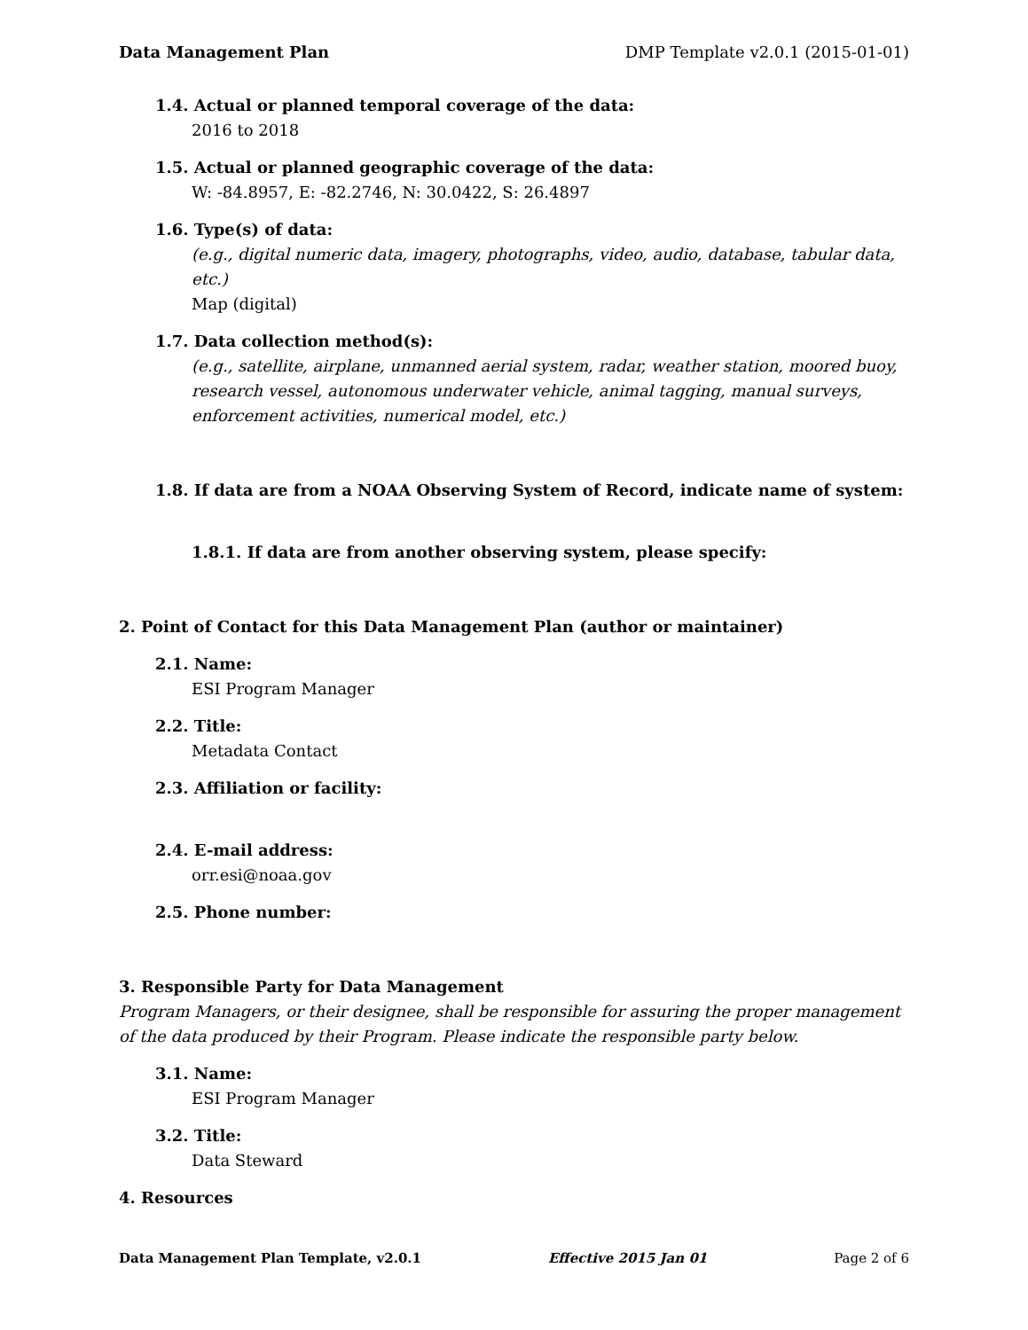Data Management Plan DMP Template v2.0.1 (2015-01-01)
1.4. Actual or planned temporal coverage of the data:
2016 to 2018
1.5. Actual or planned geographic coverage of the data:
W: -84.8957, E: -82.2746, N: 30.0422, S: 26.4897
1.6. Type(s) of data:
(e.g., digital numeric data, imagery, photographs, video, audio, database, tabular data, etc.)
Map (digital)
1.7. Data collection method(s):
(e.g., satellite, airplane, unmanned aerial system, radar, weather station, moored buoy, research vessel, autonomous underwater vehicle, animal tagging, manual surveys, enforcement activities, numerical model, etc.)
1.8. If data are from a NOAA Observing System of Record, indicate name of system:
1.8.1. If data are from another observing system, please specify:
2. Point of Contact for this Data Management Plan (author or maintainer)
2.1. Name:
ESI Program Manager
2.2. Title:
Metadata Contact
2.3. Affiliation or facility:
2.4. E-mail address:
orr.esi@noaa.gov
2.5. Phone number:
3. Responsible Party for Data Management
Program Managers, or their designee, shall be responsible for assuring the proper management of the data produced by their Program. Please indicate the responsible party below.
3.1. Name:
ESI Program Manager
3.2. Title:
Data Steward
4. Resources
Data Management Plan Template, v2.0.1 Effective 2015 Jan 01 Page 2 of 6